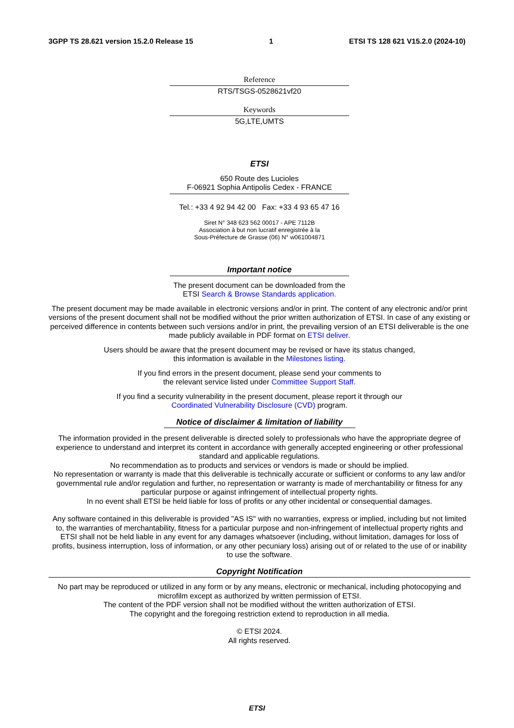3GPP TS 28.621 version 15.2.0 Release 15 1 ETSI TS 128 621 V15.2.0 (2024-10)
Reference
RTS/TSGS-0528621vf20
Keywords
5G,LTE,UMTS
ETSI
650 Route des Lucioles
F-06921 Sophia Antipolis Cedex - FRANCE
Tel.: +33 4 92 94 42 00 Fax: +33 4 93 65 47 16
Siret N° 348 623 562 00017 - APE 7112B
Association à but non lucratif enregistrée à la
Sous-Préfecture de Grasse (06) N° w061004871
Important notice
The present document can be downloaded from the
ETSI Search & Browse Standards application.
The present document may be made available in electronic versions and/or in print. The content of any electronic and/or print versions of the present document shall not be modified without the prior written authorization of ETSI. In case of any existing or perceived difference in contents between such versions and/or in print, the prevailing version of an ETSI deliverable is the one made publicly available in PDF format on ETSI deliver.
Users should be aware that the present document may be revised or have its status changed,
this information is available in the Milestones listing.
If you find errors in the present document, please send your comments to
the relevant service listed under Committee Support Staff.
If you find a security vulnerability in the present document, please report it through our
Coordinated Vulnerability Disclosure (CVD) program.
Notice of disclaimer & limitation of liability
The information provided in the present deliverable is directed solely to professionals who have the appropriate degree of experience to understand and interpret its content in accordance with generally accepted engineering or other professional standard and applicable regulations.
No recommendation as to products and services or vendors is made or should be implied.
No representation or warranty is made that this deliverable is technically accurate or sufficient or conforms to any law and/or governmental rule and/or regulation and further, no representation or warranty is made of merchantability or fitness for any particular purpose or against infringement of intellectual property rights.
In no event shall ETSI be held liable for loss of profits or any other incidental or consequential damages.
Any software contained in this deliverable is provided "AS IS" with no warranties, express or implied, including but not limited to, the warranties of merchantability, fitness for a particular purpose and non-infringement of intellectual property rights and ETSI shall not be held liable in any event for any damages whatsoever (including, without limitation, damages for loss of profits, business interruption, loss of information, or any other pecuniary loss) arising out of or related to the use of or inability to use the software.
Copyright Notification
No part may be reproduced or utilized in any form or by any means, electronic or mechanical, including photocopying and microfilm except as authorized by written permission of ETSI.
The content of the PDF version shall not be modified without the written authorization of ETSI.
The copyright and the foregoing restriction extend to reproduction in all media.
© ETSI 2024.
All rights reserved.
ETSI